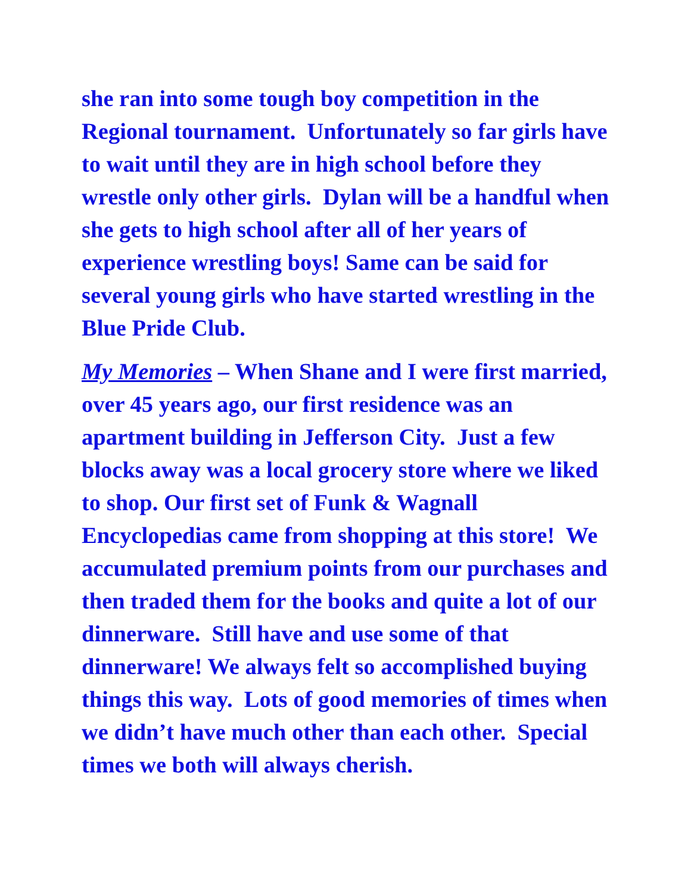she ran into some tough boy competition in the Regional tournament. Unfortunately so far girls have to wait until they are in high school before they wrestle only other girls. Dylan will be a handful when she gets to high school after all of her years of experience wrestling boys! Same can be said for several young girls who have started wrestling in the Blue Pride Club.
My Memories – When Shane and I were first married, over 45 years ago, our first residence was an apartment building in Jefferson City. Just a few blocks away was a local grocery store where we liked to shop. Our first set of Funk & Wagnall Encyclopedias came from shopping at this store! We accumulated premium points from our purchases and then traded them for the books and quite a lot of our dinnerware. Still have and use some of that dinnerware! We always felt so accomplished buying things this way. Lots of good memories of times when we didn’t have much other than each other. Special times we both will always cherish.